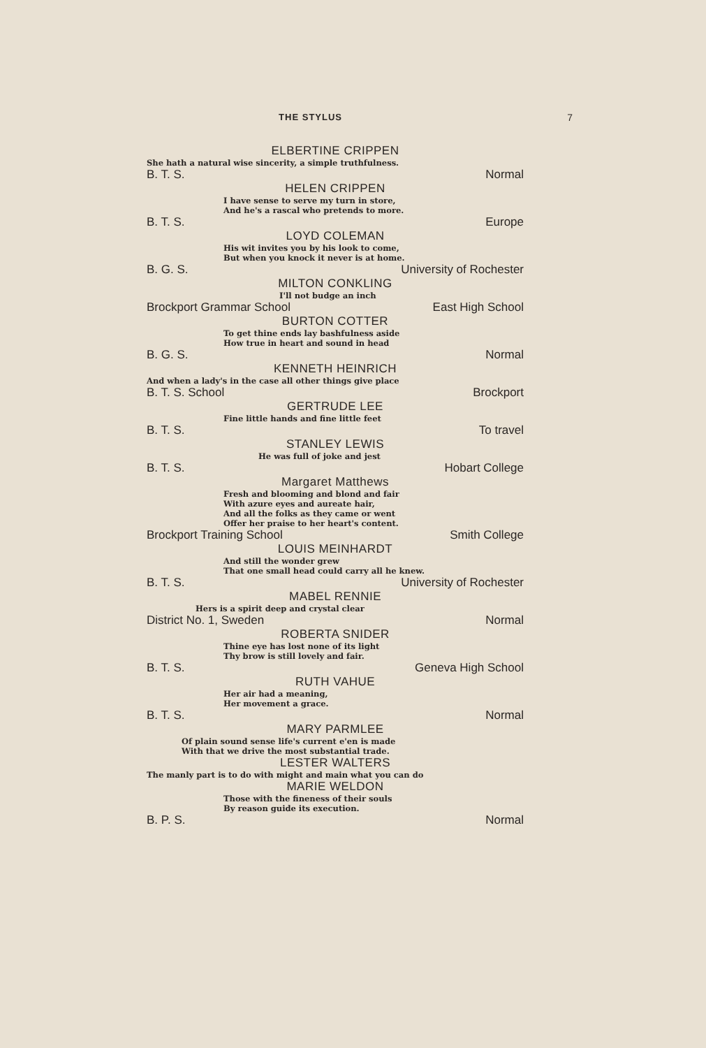THE STYLUS 7
ELBERTINE CRIPPEN
She hath a natural wise sincerity, a simple truthfulness.
B. T. S. Normal
HELEN CRIPPEN
I have sense to serve my turn in store,
And he's a rascal who pretends to more.
B. T. S. Europe
LOYD COLEMAN
His wit invites you by his look to come,
But when you knock it never is at home.
B. G. S. University of Rochester
MILTON CONKLING
I'll not budge an inch
Brockport Grammar School East High School
BURTON COTTER
To get thine ends lay bashfulness aside
How true in heart and sound in head
B. G. S. Normal
KENNETH HEINRICH
And when a lady's in the case all other things give place
B. T. S. School Brockport
GERTRUDE LEE
Fine little hands and fine little feet
B. T. S. To travel
STANLEY LEWIS
He was full of joke and jest
B. T. S. Hobart College
Margaret Matthews
Fresh and blooming and blond and fair
With azure eyes and aureate hair,
And all the folks as they came or went
Offer her praise to her heart's content.
Brockport Training School Smith College
LOUIS MEINHARDT
And still the wonder grew
That one small head could carry all he knew.
B. T. S. University of Rochester
MABEL RENNIE
Hers is a spirit deep and crystal clear
District No. 1, Sweden Normal
ROBERTA SNIDER
Thine eye has lost none of its light
Thy brow is still lovely and fair.
B. T. S. Geneva High School
RUTH VAHUE
Her air had a meaning,
Her movement a grace.
B. T. S. Normal
MARY PARMLEE
Of plain sound sense life's current e'en is made
With that we drive the most substantial trade.
LESTER WALTERS
The manly part is to do with might and main what you can do
MARIE WELDON
Those with the fineness of their souls
By reason guide its execution.
B. P. S. Normal